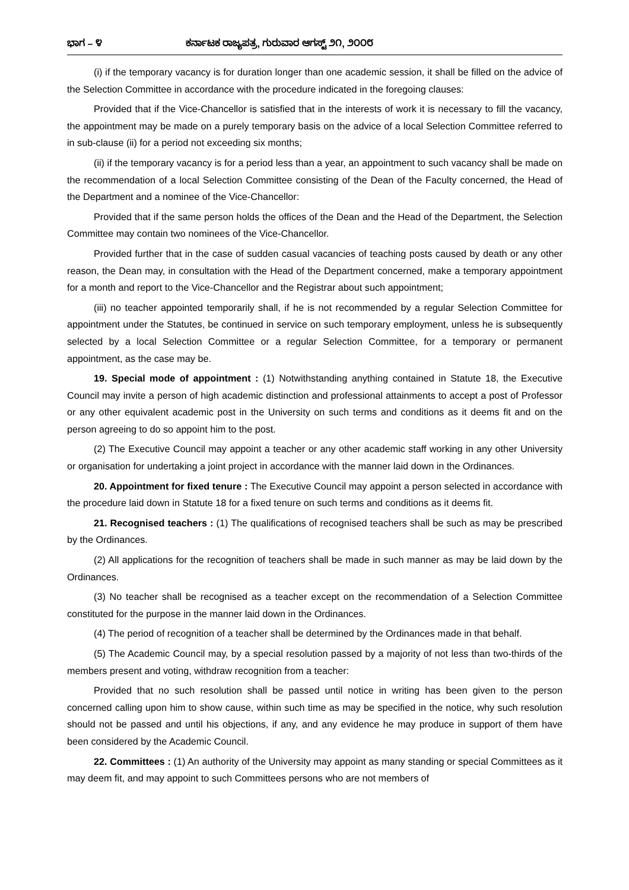ಭಾಗ – ೪ ಕರ್ನಾಟಕ ರಾಜ್ಯಪತ್ರ, ಗುರುವಾರ ಆಗಸ್ಟ್ ೨೧, ೨೦೦೮
(i) if the temporary vacancy is for duration longer than one academic session, it shall be filled on the advice of the Selection Committee in accordance with the procedure indicated in the foregoing clauses:
Provided that if the Vice-Chancellor is satisfied that in the interests of work it is necessary to fill the vacancy, the appointment may be made on a purely temporary basis on the advice of a local Selection Committee referred to in sub-clause (ii) for a period not exceeding six months;
(ii) if the temporary vacancy is for a period less than a year, an appointment to such vacancy shall be made on the recommendation of a local Selection Committee consisting of the Dean of the Faculty concerned, the Head of the Department and a nominee of the Vice-Chancellor:
Provided that if the same person holds the offices of the Dean and the Head of the Department, the Selection Committee may contain two nominees of the Vice-Chancellor.
Provided further that in the case of sudden casual vacancies of teaching posts caused by death or any other reason, the Dean may, in consultation with the Head of the Department concerned, make a temporary appointment for a month and report to the Vice-Chancellor and the Registrar about such appointment;
(iii) no teacher appointed temporarily shall, if he is not recommended by a regular Selection Committee for appointment under the Statutes, be continued in service on such temporary employment, unless he is subsequently selected by a local Selection Committee or a regular Selection Committee, for a temporary or permanent appointment, as the case may be.
19. Special mode of appointment : (1) Notwithstanding anything contained in Statute 18, the Executive Council may invite a person of high academic distinction and professional attainments to accept a post of Professor or any other equivalent academic post in the University on such terms and conditions as it deems fit and on the person agreeing to do so appoint him to the post.
(2) The Executive Council may appoint a teacher or any other academic staff working in any other University or organisation for undertaking a joint project in accordance with the manner laid down in the Ordinances.
20. Appointment for fixed tenure : The Executive Council may appoint a person selected in accordance with the procedure laid down in Statute 18 for a fixed tenure on such terms and conditions as it deems fit.
21. Recognised teachers : (1) The qualifications of recognised teachers shall be such as may be prescribed by the Ordinances.
(2) All applications for the recognition of teachers shall be made in such manner as may be laid down by the Ordinances.
(3) No teacher shall be recognised as a teacher except on the recommendation of a Selection Committee constituted for the purpose in the manner laid down in the Ordinances.
(4) The period of recognition of a teacher shall be determined by the Ordinances made in that behalf.
(5) The Academic Council may, by a special resolution passed by a majority of not less than two-thirds of the members present and voting, withdraw recognition from a teacher:
Provided that no such resolution shall be passed until notice in writing has been given to the person concerned calling upon him to show cause, within such time as may be specified in the notice, why such resolution should not be passed and until his objections, if any, and any evidence he may produce in support of them have been considered by the Academic Council.
22. Committees : (1) An authority of the University may appoint as many standing or special Committees as it may deem fit, and may appoint to such Committees persons who are not members of